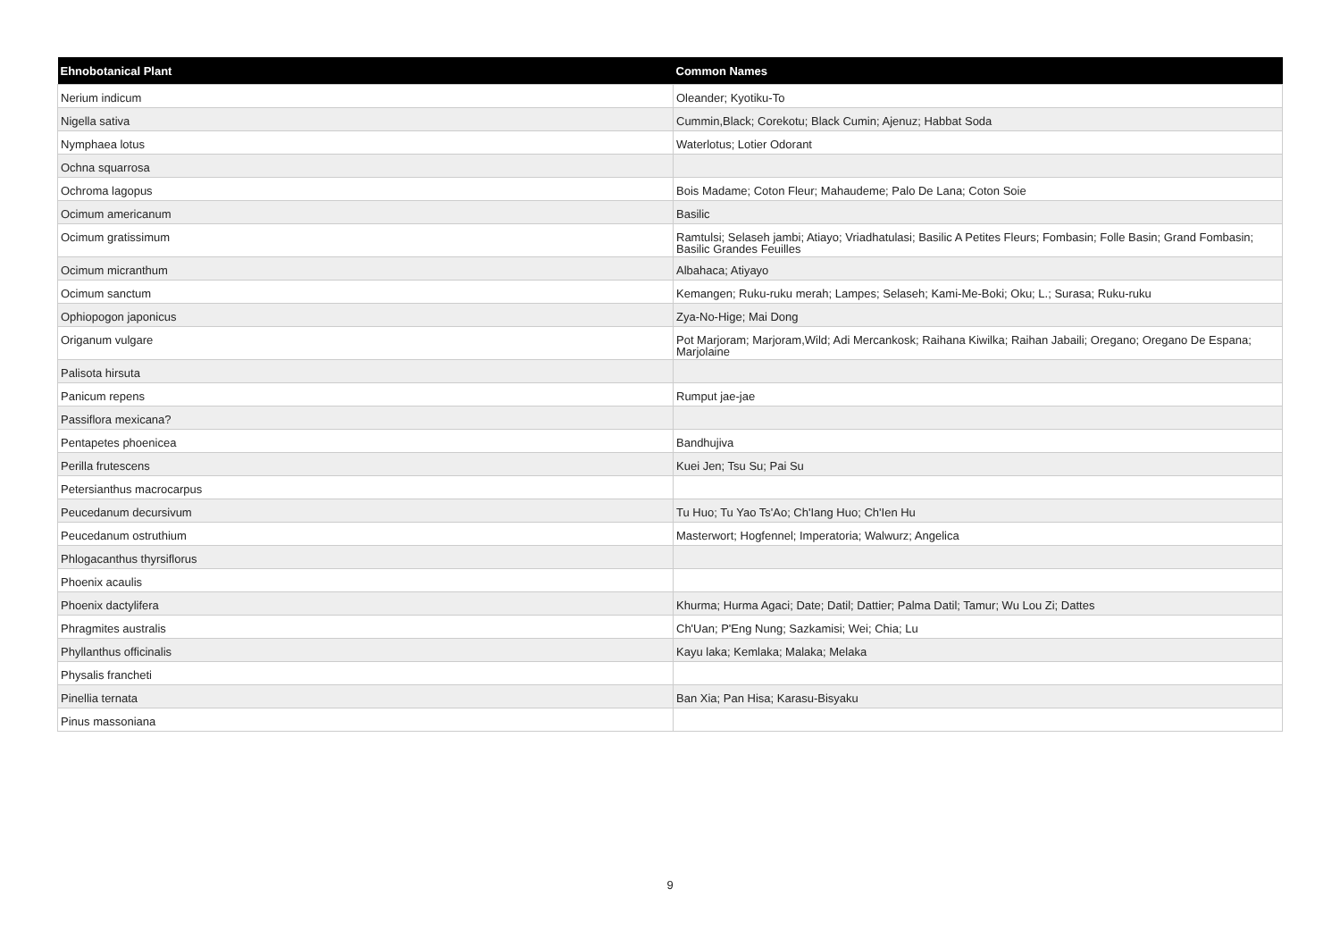| Ehnobotanical Plant | Common Names |
| --- | --- |
| Nerium indicum | Oleander; Kyotiku-To |
| Nigella sativa | Cummin,Black; Corekotu; Black Cumin; Ajenuz; Habbat Soda |
| Nymphaea lotus | Waterlotus; Lotier Odorant |
| Ochna squarrosa | |
| Ochroma lagopus | Bois Madame; Coton Fleur; Mahaudeme; Palo De Lana; Coton Soie |
| Ocimum americanum | Basilic |
| Ocimum gratissimum | Ramtulsi; Selaseh jambi; Atiayo; Vriadhatulasi; Basilic A Petites Fleurs; Fombasin; Folle Basin; Grand Fombasin; Basilic Grandes Feuilles |
| Ocimum micranthum | Albahaca; Atiyayo |
| Ocimum sanctum | Kemangen; Ruku-ruku merah; Lampes; Selaseh; Kami-Me-Boki; Oku; L.; Surasa; Ruku-ruku |
| Ophiopogon japonicus | Zya-No-Hige; Mai Dong |
| Origanum vulgare | Pot Marjoram; Marjoram,Wild; Adi Mercankosk; Raihana Kiwilka; Raihan Jabaili; Oregano; Oregano De Espana; Marjolaine |
| Palisota hirsuta | |
| Panicum repens | Rumput jae-jae |
| Passiflora mexicana? | |
| Pentapetes phoenicea | Bandhujiva |
| Perilla frutescens | Kuei Jen; Tsu Su; Pai Su |
| Petersianthus macrocarpus | |
| Peucedanum decursivum | Tu Huo; Tu Yao Ts'Ao; Ch'Iang Huo; Ch'Ien Hu |
| Peucedanum ostruthium | Masterwort; Hogfennel; Imperatoria; Walwurz; Angelica |
| Phlogacanthus thyrsiflorus | |
| Phoenix acaulis | |
| Phoenix dactylifera | Khurma; Hurma Agaci; Date; Datil; Dattier; Palma Datil; Tamur; Wu Lou Zi; Dattes |
| Phragmites australis | Ch'Uan; P'Eng Nung; Sazkamisi; Wei; Chia; Lu |
| Phyllanthus officinalis | Kayu laka; Kemlaka; Malaka; Melaka |
| Physalis francheti | |
| Pinellia ternata | Ban Xia; Pan Hisa; Karasu-Bisyaku |
| Pinus massoniana | |
9